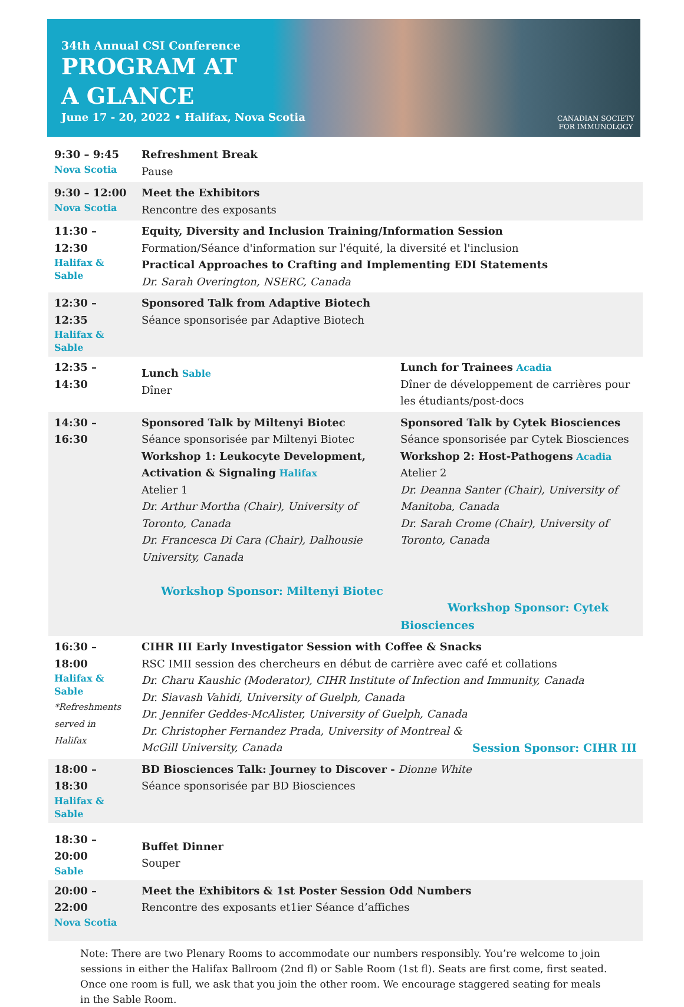34th Annual CSI Conference
PROGRAM AT
A GLANCE
June 17 - 20, 2022 • Halifax, Nova Scotia
CANADIAN SOCIETY
FOR IMMUNOLOGY
| 9:30 – 9:45 Nova Scotia | Refreshment Break Pause | |
| 9:30 – 12:00 Nova Scotia | Meet the Exhibitors Rencontre des exposants | |
| 11:30 – 12:30 Halifax & Sable | Equity, Diversity and Inclusion Training/Information Session Formation/Séance d'information sur l'équité, la diversité et l'inclusion Practical Approaches to Crafting and Implementing EDI Statements Dr. Sarah Overington, NSERC, Canada | |
| 12:30 – 12:35 Halifax & Sable | Sponsored Talk from Adaptive Biotech Séance sponsorisée par Adaptive Biotech | |
| 12:35 – 14:30 | Lunch Sable Dîner | Lunch for Trainees Acadia Dîner de développement de carrières pour les étudiants/post-docs |
| 14:30 – 16:30 | Sponsored Talk by Miltenyi Biotec Séance sponsorisée par Miltenyi Biotec Workshop 1: Leukocyte Development, Activation & Signaling Halifax Atelier 1 Dr. Arthur Mortha (Chair), University of Toronto, Canada Dr. Francesca Di Cara (Chair), Dalhousie University, Canada Workshop Sponsor: Miltenyi Biotec | Sponsored Talk by Cytek Biosciences Séance sponsorisée par Cytek Biosciences Workshop 2: Host-Pathogens Acadia Atelier 2 Dr. Deanna Santer (Chair), University of Manitoba, Canada Dr. Sarah Crome (Chair), University of Toronto, Canada Workshop Sponsor: Cytek Biosciences |
| 16:30 – 18:00 Halifax & Sable *Refreshments served in Halifax | CIHR III Early Investigator Session with Coffee & Snacks RSC IMII session des chercheurs en début de carrière avec café et collations Dr. Charu Kaushic (Moderator), CIHR Institute of Infection and Immunity, Canada Dr. Siavash Vahidi, University of Guelph, Canada Dr. Jennifer Geddes-McAlister, University of Guelph, Canada Dr. Christopher Fernandez Prada, University of Montreal & McGill University, Canada Session Sponsor: CIHR III | |
| 18:00 – 18:30 Halifax & Sable | BD Biosciences Talk: Journey to Discover - Dionne White Séance sponsorisée par BD Biosciences | |
| 18:30 – 20:00 Sable | Buffet Dinner Souper | |
| 20:00 –22:00 Nova Scotia | Meet the Exhibitors & 1st Poster Session Odd Numbers Rencontre des exposants et1ier Séance d’affiches | |
Note: There are two Plenary Rooms to accommodate our numbers responsibly. You’re welcome to join sessions in either the Halifax Ballroom (2nd fl) or Sable Room (1st fl). Seats are first come, first seated. Once one room is full, we ask that you join the other room. We encourage staggered seating for meals in the Sable Room.